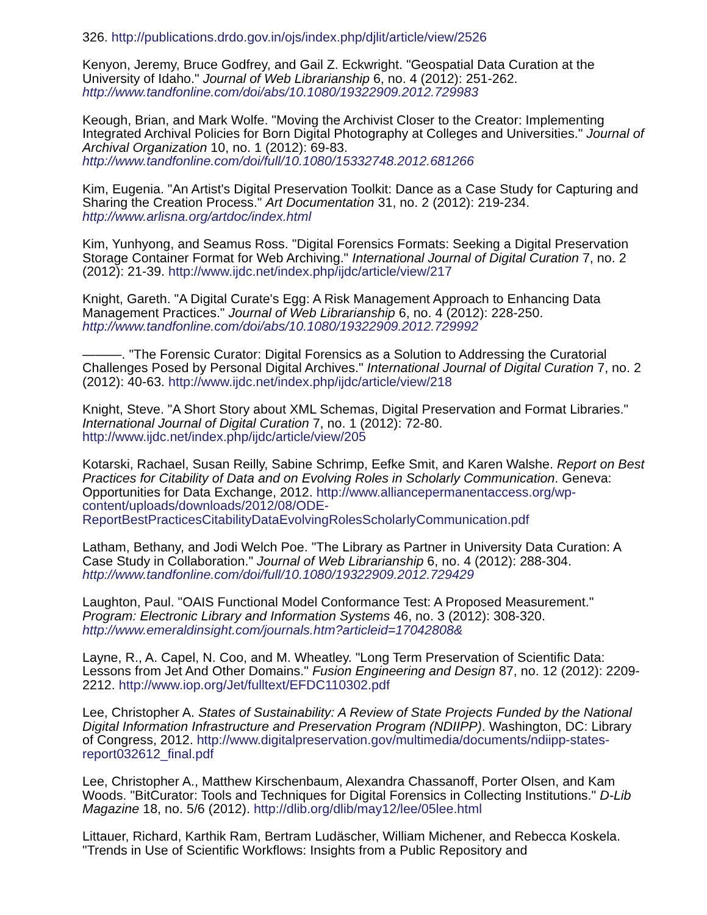326. http://publications.drdo.gov.in/ojs/index.php/djlit/article/view/2526
Kenyon, Jeremy, Bruce Godfrey, and Gail Z. Eckwright. "Geospatial Data Curation at the University of Idaho." Journal of Web Librarianship 6, no. 4 (2012): 251-262. http://www.tandfonline.com/doi/abs/10.1080/19322909.2012.729983
Keough, Brian, and Mark Wolfe. "Moving the Archivist Closer to the Creator: Implementing Integrated Archival Policies for Born Digital Photography at Colleges and Universities." Journal of Archival Organization 10, no. 1 (2012): 69-83. http://www.tandfonline.com/doi/full/10.1080/15332748.2012.681266
Kim, Eugenia. "An Artist's Digital Preservation Toolkit: Dance as a Case Study for Capturing and Sharing the Creation Process." Art Documentation 31, no. 2 (2012): 219-234. http://www.arlisna.org/artdoc/index.html
Kim, Yunhyong, and Seamus Ross. "Digital Forensics Formats: Seeking a Digital Preservation Storage Container Format for Web Archiving." International Journal of Digital Curation 7, no. 2 (2012): 21-39. http://www.ijdc.net/index.php/ijdc/article/view/217
Knight, Gareth. "A Digital Curate's Egg: A Risk Management Approach to Enhancing Data Management Practices." Journal of Web Librarianship 6, no. 4 (2012): 228-250. http://www.tandfonline.com/doi/abs/10.1080/19322909.2012.729992
———. "The Forensic Curator: Digital Forensics as a Solution to Addressing the Curatorial Challenges Posed by Personal Digital Archives." International Journal of Digital Curation 7, no. 2 (2012): 40-63. http://www.ijdc.net/index.php/ijdc/article/view/218
Knight, Steve. "A Short Story about XML Schemas, Digital Preservation and Format Libraries." International Journal of Digital Curation 7, no. 1 (2012): 72-80. http://www.ijdc.net/index.php/ijdc/article/view/205
Kotarski, Rachael, Susan Reilly, Sabine Schrimp, Eefke Smit, and Karen Walshe. Report on Best Practices for Citability of Data and on Evolving Roles in Scholarly Communication. Geneva: Opportunities for Data Exchange, 2012. http://www.alliancepermanentaccess.org/wp-content/uploads/downloads/2012/08/ODE-ReportBestPracticesCitabilityDataEvolvingRolesScholarlyCommunication.pdf
Latham, Bethany, and Jodi Welch Poe. "The Library as Partner in University Data Curation: A Case Study in Collaboration." Journal of Web Librarianship 6, no. 4 (2012): 288-304. http://www.tandfonline.com/doi/full/10.1080/19322909.2012.729429
Laughton, Paul. "OAIS Functional Model Conformance Test: A Proposed Measurement." Program: Electronic Library and Information Systems 46, no. 3 (2012): 308-320. http://www.emeraldinsight.com/journals.htm?articleid=17042808&
Layne, R., A. Capel, N. Coo, and M. Wheatley. "Long Term Preservation of Scientific Data: Lessons from Jet And Other Domains." Fusion Engineering and Design 87, no. 12 (2012): 2209-2212. http://www.iop.org/Jet/fulltext/EFDC110302.pdf
Lee, Christopher A. States of Sustainability: A Review of State Projects Funded by the National Digital Information Infrastructure and Preservation Program (NDIIPP). Washington, DC: Library of Congress, 2012. http://www.digitalpreservation.gov/multimedia/documents/ndiipp-states-report032612_final.pdf
Lee, Christopher A., Matthew Kirschenbaum, Alexandra Chassanoff, Porter Olsen, and Kam Woods. "BitCurator: Tools and Techniques for Digital Forensics in Collecting Institutions." D-Lib Magazine 18, no. 5/6 (2012). http://dlib.org/dlib/may12/lee/05lee.html
Littauer, Richard, Karthik Ram, Bertram Ludäscher, William Michener, and Rebecca Koskela. "Trends in Use of Scientific Workflows: Insights from a Public Repository and